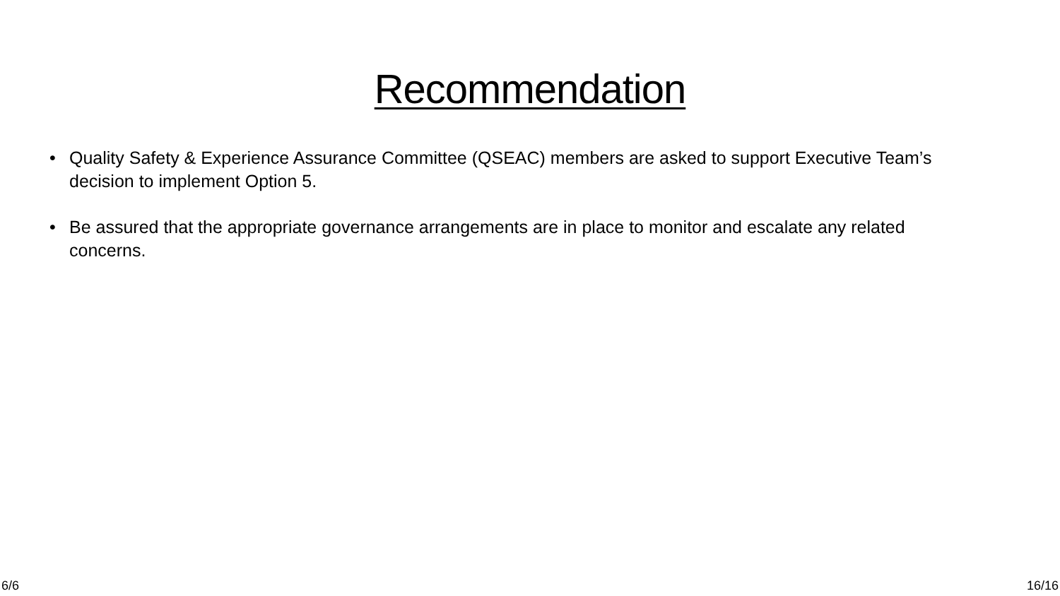Recommendation
• Quality Safety & Experience Assurance Committee (QSEAC) members are asked to support Executive Team’s decision to implement Option 5.
• Be assured that the appropriate governance arrangements are in place to monitor and escalate any related concerns.
6/6 16/16